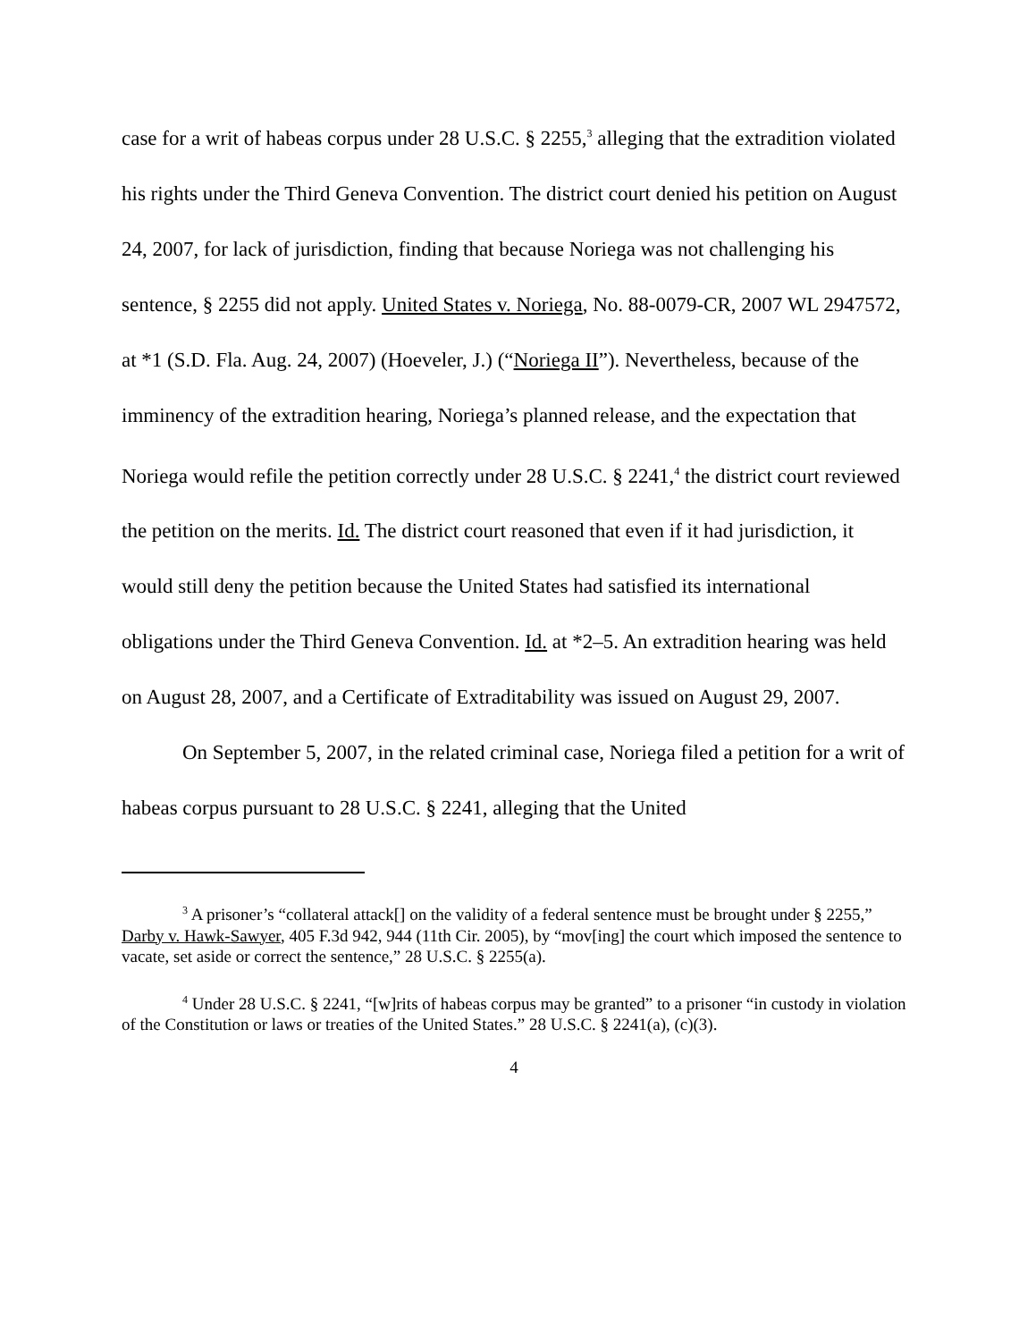case for a writ of habeas corpus under 28 U.S.C. § 2255,<sup>3</sup> alleging that the extradition violated his rights under the Third Geneva Convention. The district court denied his petition on August 24, 2007, for lack of jurisdiction, finding that because Noriega was not challenging his sentence, § 2255 did not apply. United States v. Noriega, No. 88-0079-CR, 2007 WL 2947572, at *1 (S.D. Fla. Aug. 24, 2007) (Hoeveler, J.) (“Noriega II”). Nevertheless, because of the imminency of the extradition hearing, Noriega’s planned release, and the expectation that Noriega would refile the petition correctly under 28 U.S.C. § 2241,<sup>4</sup> the district court reviewed the petition on the merits. Id. The district court reasoned that even if it had jurisdiction, it would still deny the petition because the United States had satisfied its international obligations under the Third Geneva Convention. Id. at *2–5. An extradition hearing was held on August 28, 2007, and a Certificate of Extraditability was issued on August 29, 2007.
On September 5, 2007, in the related criminal case, Noriega filed a petition for a writ of habeas corpus pursuant to 28 U.S.C. § 2241, alleging that the United
<sup>3</sup> A prisoner’s “collateral attack[] on the validity of a federal sentence must be brought under § 2255,” Darby v. Hawk-Sawyer, 405 F.3d 942, 944 (11th Cir. 2005), by “mov[ing] the court which imposed the sentence to vacate, set aside or correct the sentence,” 28 U.S.C. § 2255(a).
<sup>4</sup> Under 28 U.S.C. § 2241, “[w]rits of habeas corpus may be granted” to a prisoner “in custody in violation of the Constitution or laws or treaties of the United States.” 28 U.S.C. § 2241(a), (c)(3).
4